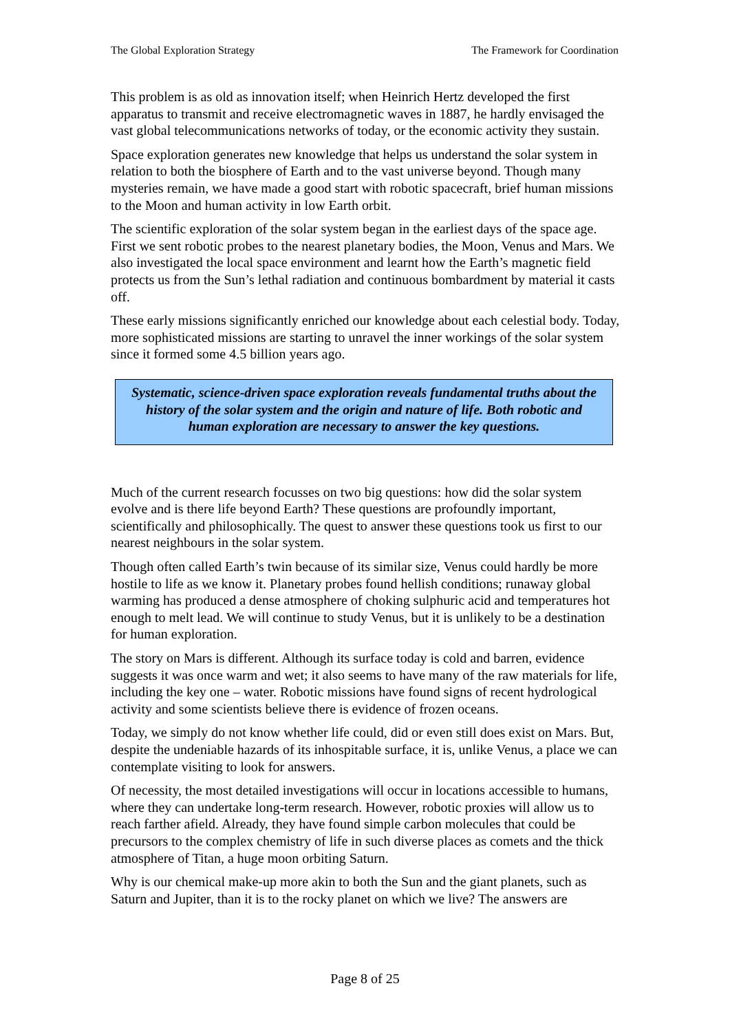The Global Exploration Strategy The Framework for Coordination
This problem is as old as innovation itself; when Heinrich Hertz developed the first apparatus to transmit and receive electromagnetic waves in 1887, he hardly envisaged the vast global telecommunications networks of today, or the economic activity they sustain.
Space exploration generates new knowledge that helps us understand the solar system in relation to both the biosphere of Earth and to the vast universe beyond. Though many mysteries remain, we have made a good start with robotic spacecraft, brief human missions to the Moon and human activity in low Earth orbit.
The scientific exploration of the solar system began in the earliest days of the space age. First we sent robotic probes to the nearest planetary bodies, the Moon, Venus and Mars. We also investigated the local space environment and learnt how the Earth’s magnetic field protects us from the Sun’s lethal radiation and continuous bombardment by material it casts off.
These early missions significantly enriched our knowledge about each celestial body. Today, more sophisticated missions are starting to unravel the inner workings of the solar system since it formed some 4.5 billion years ago.
Systematic, science-driven space exploration reveals fundamental truths about the history of the solar system and the origin and nature of life. Both robotic and human exploration are necessary to answer the key questions.
Much of the current research focusses on two big questions: how did the solar system evolve and is there life beyond Earth? These questions are profoundly important, scientifically and philosophically. The quest to answer these questions took us first to our nearest neighbours in the solar system.
Though often called Earth’s twin because of its similar size, Venus could hardly be more hostile to life as we know it. Planetary probes found hellish conditions; runaway global warming has produced a dense atmosphere of choking sulphuric acid and temperatures hot enough to melt lead. We will continue to study Venus, but it is unlikely to be a destination for human exploration.
The story on Mars is different. Although its surface today is cold and barren, evidence suggests it was once warm and wet; it also seems to have many of the raw materials for life, including the key one – water. Robotic missions have found signs of recent hydrological activity and some scientists believe there is evidence of frozen oceans.
Today, we simply do not know whether life could, did or even still does exist on Mars. But, despite the undeniable hazards of its inhospitable surface, it is, unlike Venus, a place we can contemplate visiting to look for answers.
Of necessity, the most detailed investigations will occur in locations accessible to humans, where they can undertake long-term research. However, robotic proxies will allow us to reach farther afield. Already, they have found simple carbon molecules that could be precursors to the complex chemistry of life in such diverse places as comets and the thick atmosphere of Titan, a huge moon orbiting Saturn.
Why is our chemical make-up more akin to both the Sun and the giant planets, such as Saturn and Jupiter, than it is to the rocky planet on which we live? The answers are
Page 8 of 25